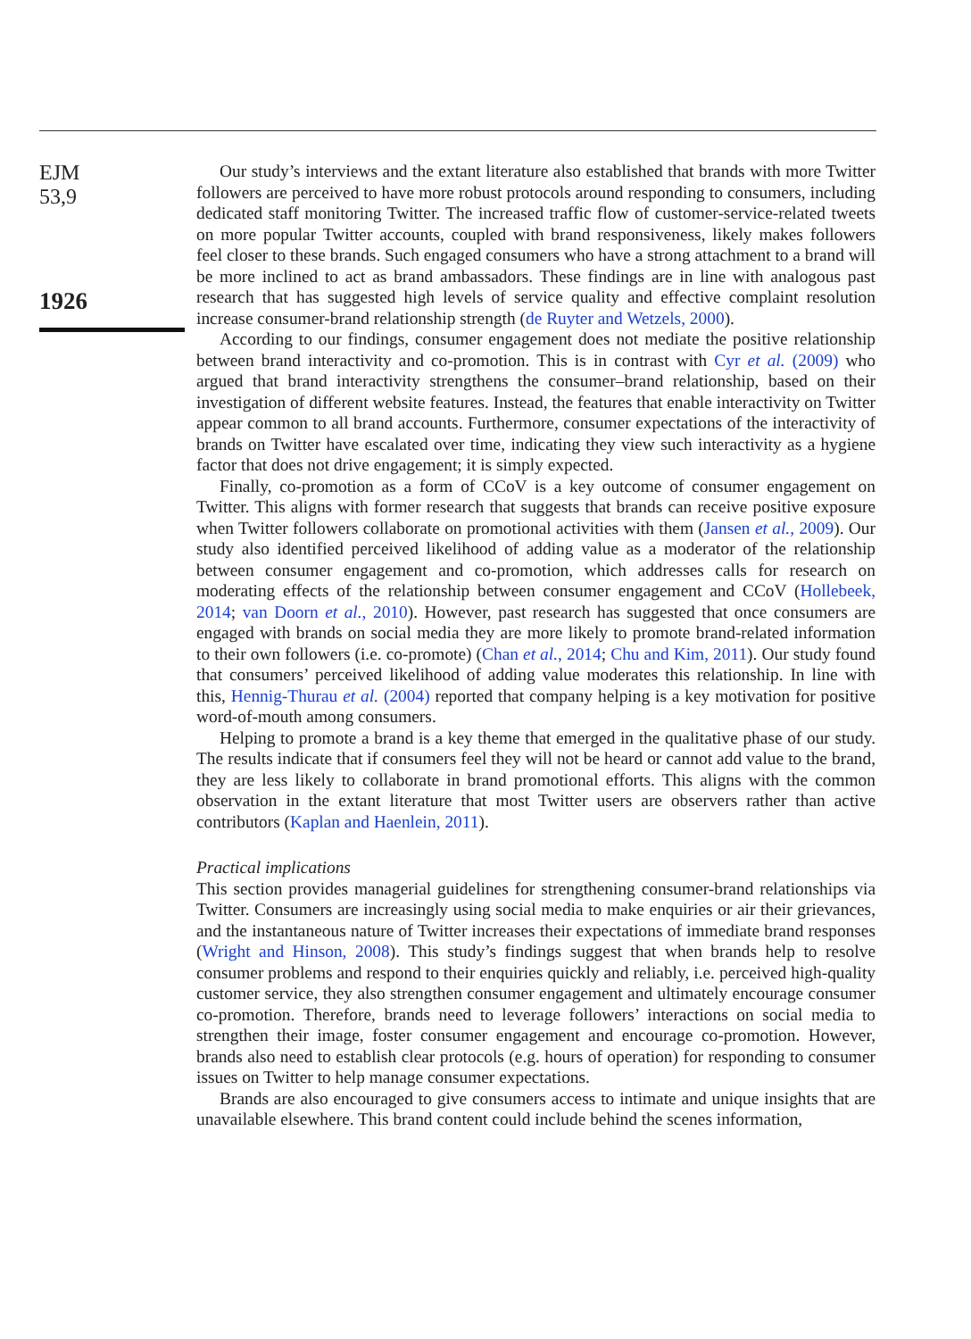EJM
53,9
1926
Our study’s interviews and the extant literature also established that brands with more Twitter followers are perceived to have more robust protocols around responding to consumers, including dedicated staff monitoring Twitter. The increased traffic flow of customer-service-related tweets on more popular Twitter accounts, coupled with brand responsiveness, likely makes followers feel closer to these brands. Such engaged consumers who have a strong attachment to a brand will be more inclined to act as brand ambassadors. These findings are in line with analogous past research that has suggested high levels of service quality and effective complaint resolution increase consumer-brand relationship strength (de Ruyter and Wetzels, 2000).
According to our findings, consumer engagement does not mediate the positive relationship between brand interactivity and co-promotion. This is in contrast with Cyr et al. (2009) who argued that brand interactivity strengthens the consumer–brand relationship, based on their investigation of different website features. Instead, the features that enable interactivity on Twitter appear common to all brand accounts. Furthermore, consumer expectations of the interactivity of brands on Twitter have escalated over time, indicating they view such interactivity as a hygiene factor that does not drive engagement; it is simply expected.
Finally, co-promotion as a form of CCoV is a key outcome of consumer engagement on Twitter. This aligns with former research that suggests that brands can receive positive exposure when Twitter followers collaborate on promotional activities with them (Jansen et al., 2009). Our study also identified perceived likelihood of adding value as a moderator of the relationship between consumer engagement and co-promotion, which addresses calls for research on moderating effects of the relationship between consumer engagement and CCoV (Hollebeek, 2014; van Doorn et al., 2010). However, past research has suggested that once consumers are engaged with brands on social media they are more likely to promote brand-related information to their own followers (i.e. co-promote) (Chan et al., 2014; Chu and Kim, 2011). Our study found that consumers’ perceived likelihood of adding value moderates this relationship. In line with this, Hennig-Thurau et al. (2004) reported that company helping is a key motivation for positive word-of-mouth among consumers.
Helping to promote a brand is a key theme that emerged in the qualitative phase of our study. The results indicate that if consumers feel they will not be heard or cannot add value to the brand, they are less likely to collaborate in brand promotional efforts. This aligns with the common observation in the extant literature that most Twitter users are observers rather than active contributors (Kaplan and Haenlein, 2011).
Practical implications
This section provides managerial guidelines for strengthening consumer-brand relationships via Twitter. Consumers are increasingly using social media to make enquiries or air their grievances, and the instantaneous nature of Twitter increases their expectations of immediate brand responses (Wright and Hinson, 2008). This study’s findings suggest that when brands help to resolve consumer problems and respond to their enquiries quickly and reliably, i.e. perceived high-quality customer service, they also strengthen consumer engagement and ultimately encourage consumer co-promotion. Therefore, brands need to leverage followers’ interactions on social media to strengthen their image, foster consumer engagement and encourage co-promotion. However, brands also need to establish clear protocols (e.g. hours of operation) for responding to consumer issues on Twitter to help manage consumer expectations.
Brands are also encouraged to give consumers access to intimate and unique insights that are unavailable elsewhere. This brand content could include behind the scenes information,